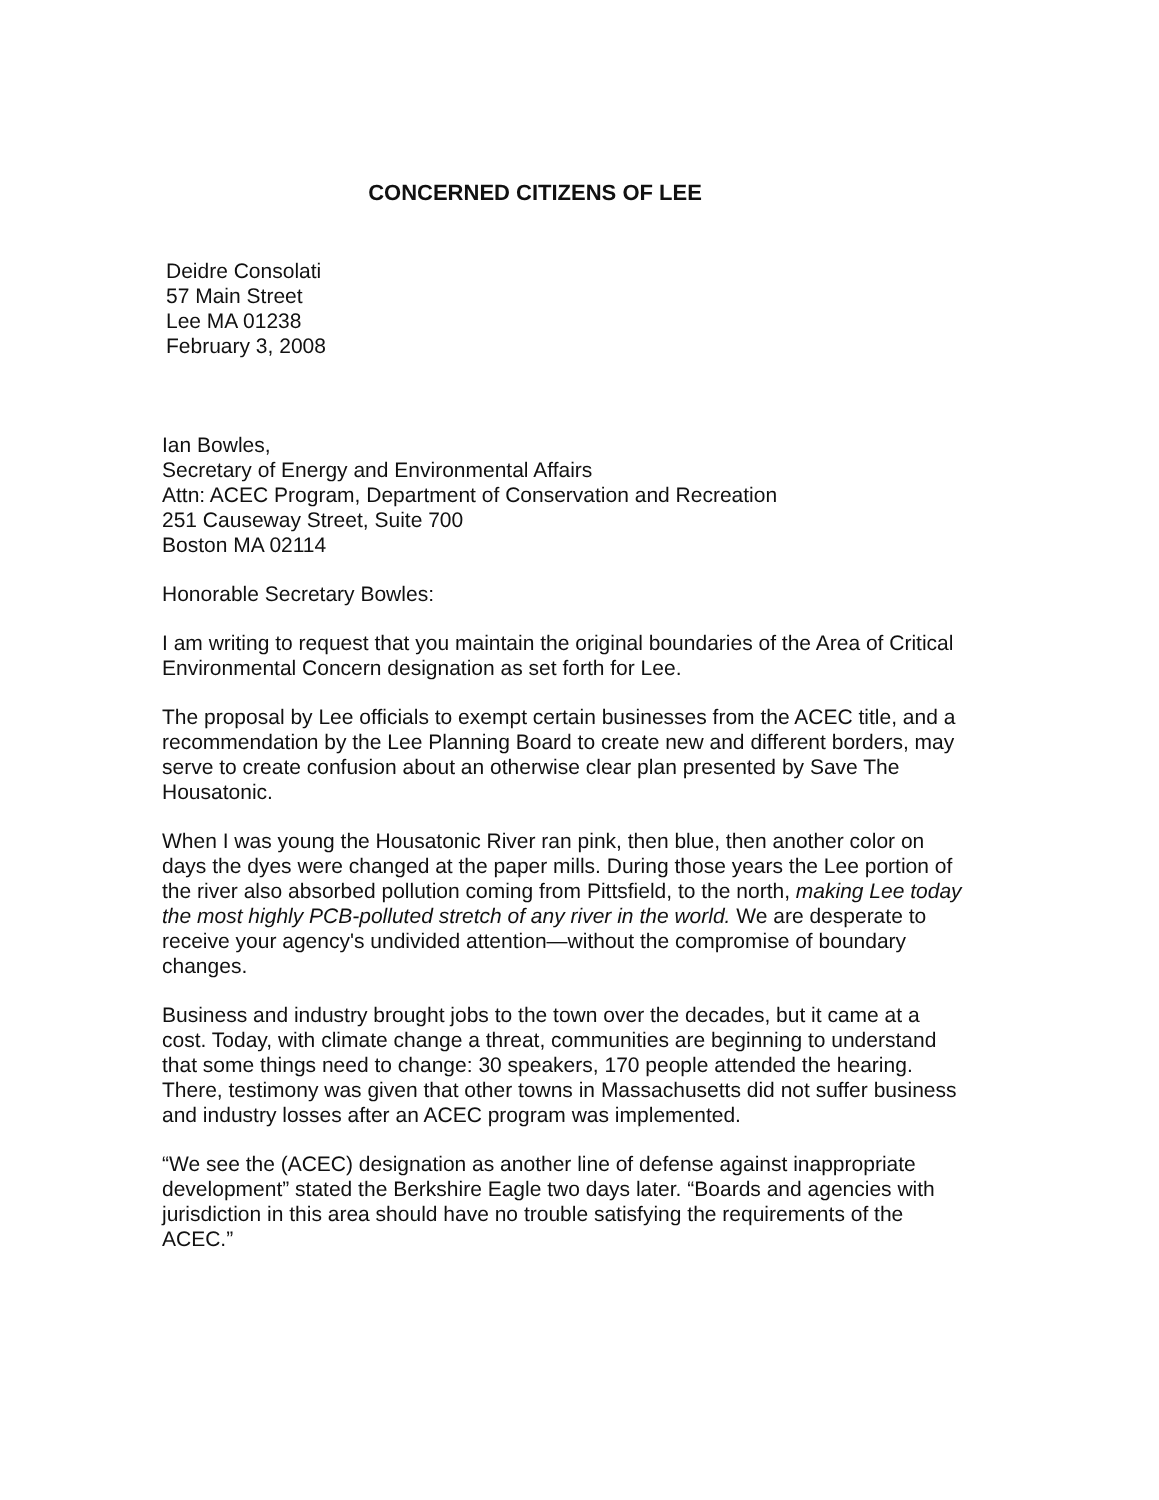CONCERNED CITIZENS OF LEE
Deidre Consolati
57 Main Street
Lee MA 01238
February 3, 2008
Ian Bowles,
Secretary of Energy and Environmental Affairs
Attn: ACEC Program, Department of Conservation and Recreation
251 Causeway Street, Suite 700
Boston MA 02114
Honorable Secretary Bowles:
I am writing to request that you maintain the original boundaries of the Area of Critical Environmental Concern designation as set forth for Lee.
The proposal by Lee officials to exempt certain businesses from the ACEC title, and a recommendation by the Lee Planning Board to create new and different borders, may serve to create confusion about an otherwise clear plan presented by Save The Housatonic.
When I was young the Housatonic River ran pink, then blue, then another color on days the dyes were changed at the paper mills. During those years the Lee portion of the river also absorbed pollution coming from Pittsfield, to the north, making Lee today the most highly PCB-polluted stretch of any river in the world. We are desperate to receive your agency's undivided attention—without the compromise of boundary changes.
Business and industry brought jobs to the town over the decades, but it came at a cost. Today, with climate change a threat, communities are beginning to understand that some things need to change: 30 speakers, 170 people attended the hearing. There, testimony was given that other towns in Massachusetts did not suffer business and industry losses after an ACEC program was implemented.
“We see the (ACEC) designation as another line of defense against inappropriate development” stated the Berkshire Eagle two days later. “Boards and agencies with jurisdiction in this area should have no trouble satisfying the requirements of the ACEC.”